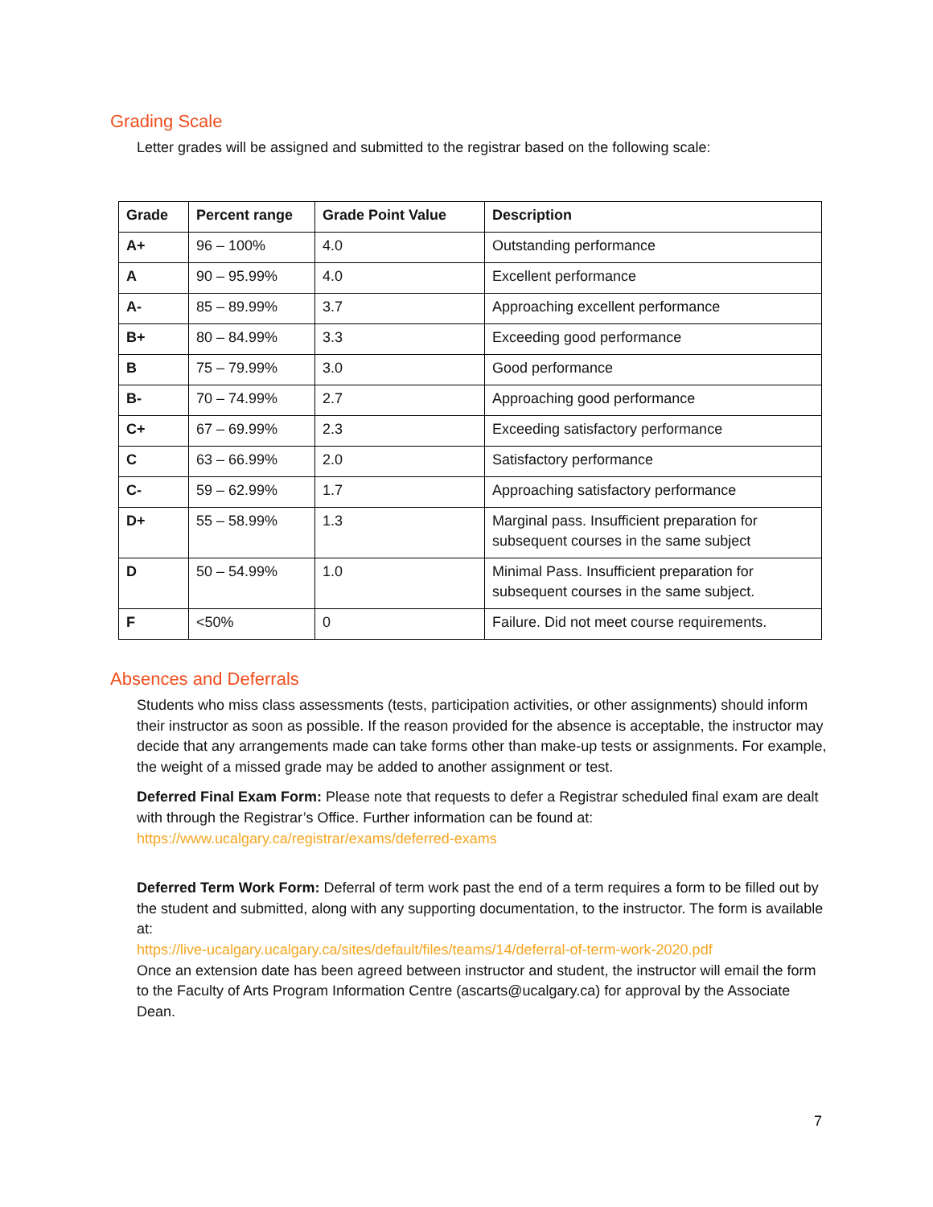Grading Scale
Letter grades will be assigned and submitted to the registrar based on the following scale:
| Grade | Percent range | Grade Point Value | Description |
| --- | --- | --- | --- |
| A+ | 96 – 100% | 4.0 | Outstanding performance |
| A | 90 – 95.99% | 4.0 | Excellent performance |
| A- | 85 – 89.99% | 3.7 | Approaching excellent performance |
| B+ | 80 – 84.99% | 3.3 | Exceeding good performance |
| B | 75 – 79.99% | 3.0 | Good performance |
| B- | 70 – 74.99% | 2.7 | Approaching good performance |
| C+ | 67 – 69.99% | 2.3 | Exceeding satisfactory performance |
| C | 63 – 66.99% | 2.0 | Satisfactory performance |
| C- | 59 – 62.99% | 1.7 | Approaching satisfactory performance |
| D+ | 55 – 58.99% | 1.3 | Marginal pass. Insufficient preparation for subsequent courses in the same subject |
| D | 50 – 54.99% | 1.0 | Minimal Pass. Insufficient preparation for subsequent courses in the same subject. |
| F | <50% | 0 | Failure. Did not meet course requirements. |
Absences and Deferrals
Students who miss class assessments (tests, participation activities, or other assignments) should inform their instructor as soon as possible. If the reason provided for the absence is acceptable, the instructor may decide that any arrangements made can take forms other than make-up tests or assignments. For example, the weight of a missed grade may be added to another assignment or test.
Deferred Final Exam Form: Please note that requests to defer a Registrar scheduled final exam are dealt with through the Registrar’s Office. Further information can be found at: https://www.ucalgary.ca/registrar/exams/deferred-exams
Deferred Term Work Form: Deferral of term work past the end of a term requires a form to be filled out by the student and submitted, along with any supporting documentation, to the instructor. The form is available at:
https://live-ucalgary.ucalgary.ca/sites/default/files/teams/14/deferral-of-term-work-2020.pdf
Once an extension date has been agreed between instructor and student, the instructor will email the form to the Faculty of Arts Program Information Centre (ascarts@ucalgary.ca) for approval by the Associate Dean.
7